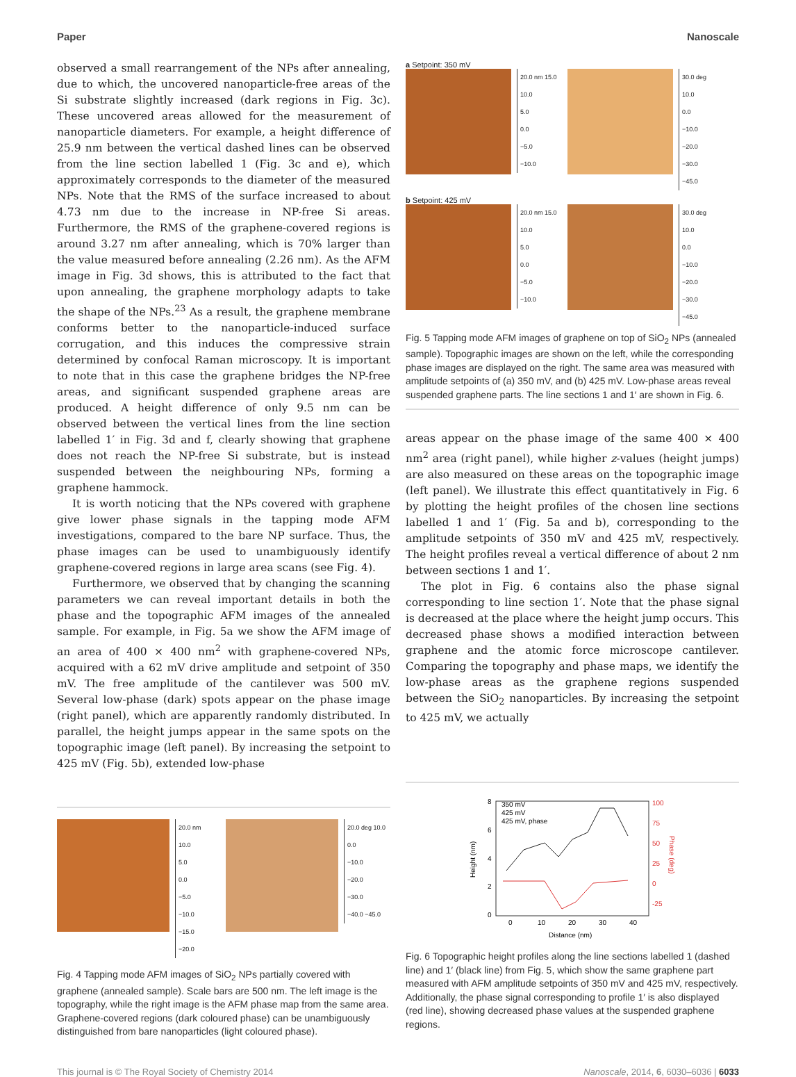Paper Nanoscale
observed a small rearrangement of the NPs after annealing, due to which, the uncovered nanoparticle-free areas of the Si substrate slightly increased (dark regions in Fig. 3c). These uncovered areas allowed for the measurement of nanoparticle diameters. For example, a height difference of 25.9 nm between the vertical dashed lines can be observed from the line section labelled 1 (Fig. 3c and e), which approximately corresponds to the diameter of the measured NPs. Note that the RMS of the surface increased to about 4.73 nm due to the increase in NP-free Si areas. Furthermore, the RMS of the graphene-covered regions is around 3.27 nm after annealing, which is 70% larger than the value measured before annealing (2.26 nm). As the AFM image in Fig. 3d shows, this is attributed to the fact that upon annealing, the graphene morphology adapts to take the shape of the NPs.<sup>23</sup> As a result, the graphene membrane conforms better to the nanoparticle-induced surface corrugation, and this induces the compressive strain determined by confocal Raman microscopy. It is important to note that in this case the graphene bridges the NP-free areas, and significant suspended graphene areas are produced. A height difference of only 9.5 nm can be observed between the vertical lines from the line section labelled 1′ in Fig. 3d and f, clearly showing that graphene does not reach the NP-free Si substrate, but is instead suspended between the neighbouring NPs, forming a graphene hammock.
It is worth noticing that the NPs covered with graphene give lower phase signals in the tapping mode AFM investigations, compared to the bare NP surface. Thus, the phase images can be used to unambiguously identify graphene-covered regions in large area scans (see Fig. 4).
Furthermore, we observed that by changing the scanning parameters we can reveal important details in both the phase and the topographic AFM images of the annealed sample. For example, in Fig. 5a we show the AFM image of an area of 400 × 400 nm<sup>2</sup> with graphene-covered NPs, acquired with a 62 mV drive amplitude and setpoint of 350 mV. The free amplitude of the cantilever was 500 mV. Several low-phase (dark) spots appear on the phase image (right panel), which are apparently randomly distributed. In parallel, the height jumps appear in the same spots on the topographic image (left panel). By increasing the setpoint to 425 mV (Fig. 5b), extended low-phase
a Setpoint: 350 mV
20.0 nm 15.0
10.0
5.0
0.0
−5.0
−10.0
30.0 deg
10.0
0.0
−10.0
−20.0
−30.0
−45.0
b Setpoint: 425 mV
20.0 nm 15.0
10.0
5.0
0.0
−5.0
−10.0
30.0 deg
10.0
0.0
−10.0
−20.0
−30.0
−45.0
Fig. 5 Tapping mode AFM images of graphene on top of SiO<sub>2</sub> NPs (annealed sample). Topographic images are shown on the left, while the corresponding phase images are displayed on the right. The same area was measured with amplitude setpoints of (a) 350 mV, and (b) 425 mV. Low-phase areas reveal suspended graphene parts. The line sections 1 and 1′ are shown in Fig. 6.
areas appear on the phase image of the same 400 × 400 nm<sup>2</sup> area (right panel), while higher z-values (height jumps) are also measured on these areas on the topographic image (left panel). We illustrate this effect quantitatively in Fig. 6 by plotting the height profiles of the chosen line sections labelled 1 and 1′ (Fig. 5a and b), corresponding to the amplitude setpoints of 350 mV and 425 mV, respectively. The height profiles reveal a vertical difference of about 2 nm between sections 1 and 1′.
The plot in Fig. 6 contains also the phase signal corresponding to line section 1′. Note that the phase signal is decreased at the place where the height jump occurs. This decreased phase shows a modified interaction between graphene and the atomic force microscope cantilever. Comparing the topography and phase maps, we identify the low-phase areas as the graphene regions suspended between the SiO<sub>2</sub> nanoparticles. By increasing the setpoint to 425 mV, we actually
20.0 nm
10.0
5.0
0.0
−5.0
−10.0
−15.0
−20.0
20.0 deg 10.0
0.0
−10.0
−20.0
−30.0
−40.0 −45.0
Fig. 4 Tapping mode AFM images of SiO<sub>2</sub> NPs partially covered with graphene (annealed sample). Scale bars are 500 nm. The left image is the topography, while the right image is the AFM phase map from the same area. Graphene-covered regions (dark coloured phase) can be unambiguously distinguished from bare nanoparticles (light coloured phase).
Height (nm)
8
6
4
2
0
0
10
20
30
40
Distance (nm)
350 mV
425 mV
425 mV, phase
100
75
50
25
0
-25
Phase (deg)
Fig. 6 Topographic height profiles along the line sections labelled 1 (dashed line) and 1′ (black line) from Fig. 5, which show the same graphene part measured with AFM amplitude setpoints of 350 mV and 425 mV, respectively. Additionally, the phase signal corresponding to profile 1′ is also displayed (red line), showing decreased phase values at the suspended graphene regions.
This journal is © The Royal Society of Chemistry 2014 Nanoscale, 2014, 6, 6030–6036 | 6033